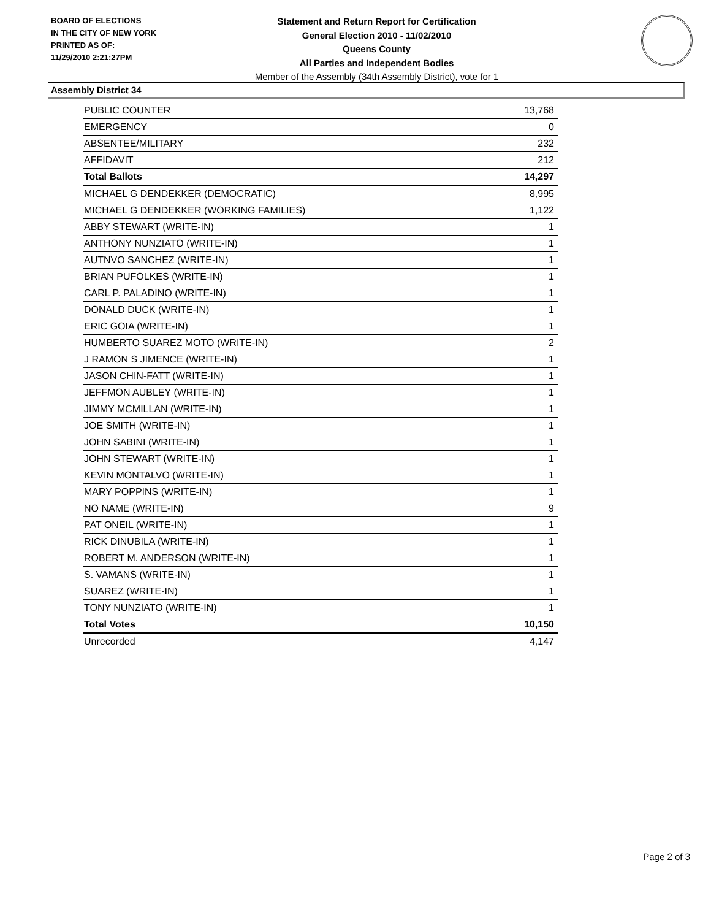BOARD OF ELECTIONS
IN THE CITY OF NEW YORK
PRINTED AS OF:
11/29/2010 2:21:27PM
Statement and Return Report for Certification
General Election 2010 - 11/02/2010
Queens County
All Parties and Independent Bodies
Member of the Assembly (34th Assembly District), vote for 1
Assembly District 34
| PUBLIC COUNTER | 13,768 |
| EMERGENCY | 0 |
| ABSENTEE/MILITARY | 232 |
| AFFIDAVIT | 212 |
| Total Ballots | 14,297 |
| MICHAEL G DENDEKKER (DEMOCRATIC) | 8,995 |
| MICHAEL G DENDEKKER (WORKING FAMILIES) | 1,122 |
| ABBY STEWART (WRITE-IN) | 1 |
| ANTHONY NUNZIATO (WRITE-IN) | 1 |
| AUTNVO SANCHEZ (WRITE-IN) | 1 |
| BRIAN PUFOLKES (WRITE-IN) | 1 |
| CARL P. PALADINO (WRITE-IN) | 1 |
| DONALD DUCK (WRITE-IN) | 1 |
| ERIC GOIA (WRITE-IN) | 1 |
| HUMBERTO SUAREZ MOTO (WRITE-IN) | 2 |
| J RAMON S JIMENCE (WRITE-IN) | 1 |
| JASON CHIN-FATT (WRITE-IN) | 1 |
| JEFFMON AUBLEY (WRITE-IN) | 1 |
| JIMMY MCMILLAN (WRITE-IN) | 1 |
| JOE SMITH (WRITE-IN) | 1 |
| JOHN SABINI (WRITE-IN) | 1 |
| JOHN STEWART (WRITE-IN) | 1 |
| KEVIN MONTALVO (WRITE-IN) | 1 |
| MARY POPPINS (WRITE-IN) | 1 |
| NO NAME (WRITE-IN) | 9 |
| PAT ONEIL (WRITE-IN) | 1 |
| RICK DINUBILA (WRITE-IN) | 1 |
| ROBERT M. ANDERSON (WRITE-IN) | 1 |
| S. VAMANS (WRITE-IN) | 1 |
| SUAREZ (WRITE-IN) | 1 |
| TONY NUNZIATO (WRITE-IN) | 1 |
| Total Votes | 10,150 |
| Unrecorded | 4,147 |
Page 2 of 3